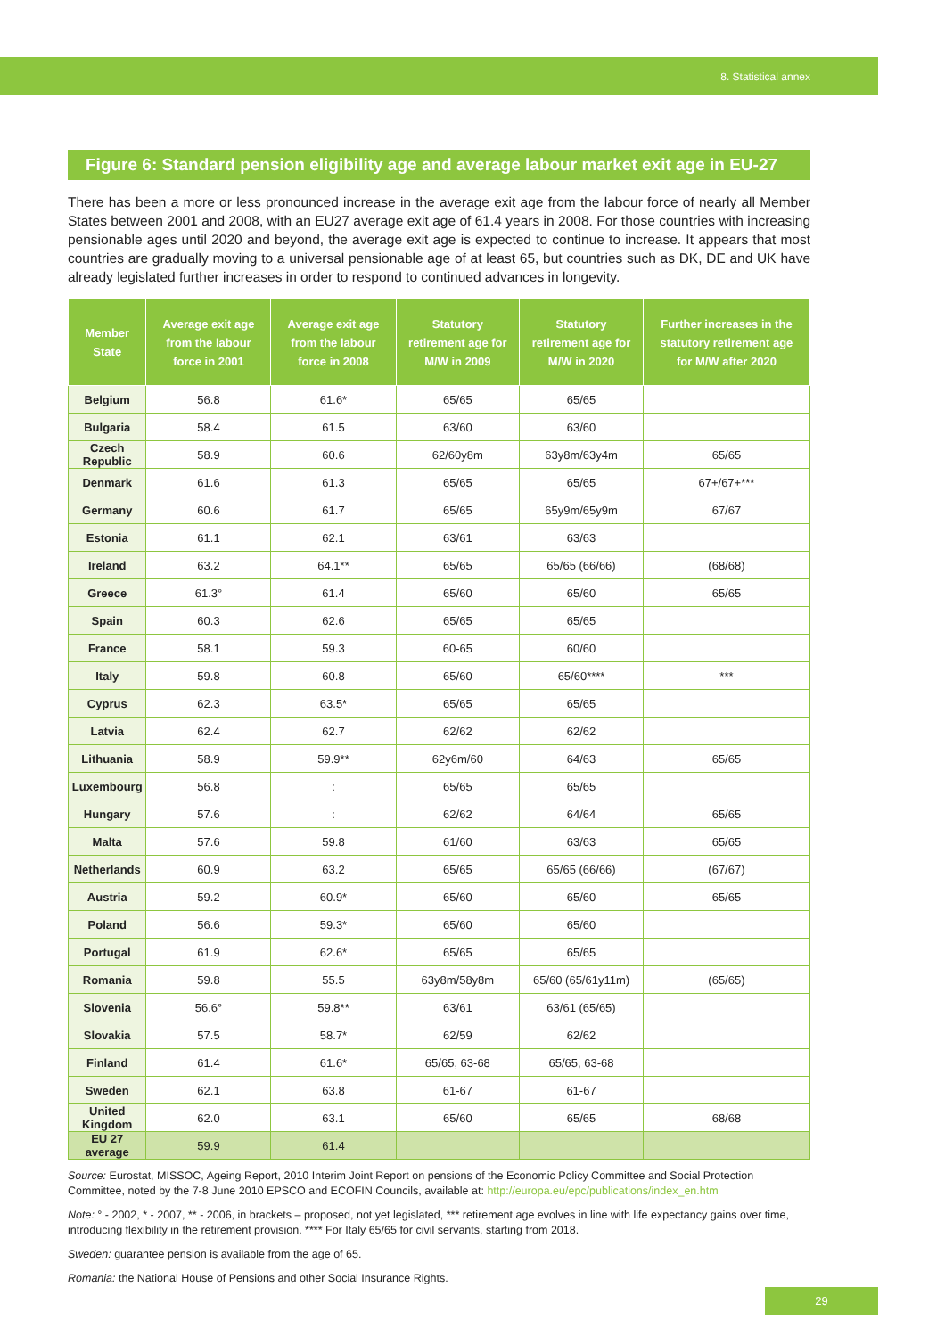8. Statistical annex
Figure 6: Standard pension eligibility age and average labour market exit age in EU-27
There has been a more or less pronounced increase in the average exit age from the labour force of nearly all Member States between 2001 and 2008, with an EU27 average exit age of 61.4 years in 2008. For those countries with increasing pensionable ages until 2020 and beyond, the average exit age is expected to continue to increase. It appears that most countries are gradually moving to a universal pensionable age of at least 65, but countries such as DK, DE and UK have already legislated further increases in order to respond to continued advances in longevity.
| Member State | Average exit age from the labour force in 2001 | Average exit age from the labour force in 2008 | Statutory retirement age for M/W in 2009 | Statutory retirement age for M/W in 2020 | Further increases in the statutory retirement age for M/W after 2020 |
| --- | --- | --- | --- | --- | --- |
| Belgium | 56.8 | 61.6* | 65/65 | 65/65 | |
| Bulgaria | 58.4 | 61.5 | 63/60 | 63/60 | |
| Czech Republic | 58.9 | 60.6 | 62/60y8m | 63y8m/63y4m | 65/65 |
| Denmark | 61.6 | 61.3 | 65/65 | 65/65 | 67+/67+*** |
| Germany | 60.6 | 61.7 | 65/65 | 65y9m/65y9m | 67/67 |
| Estonia | 61.1 | 62.1 | 63/61 | 63/63 | |
| Ireland | 63.2 | 64.1** | 65/65 | 65/65 (66/66) | (68/68) |
| Greece | 61.3° | 61.4 | 65/60 | 65/60 | 65/65 |
| Spain | 60.3 | 62.6 | 65/65 | 65/65 | |
| France | 58.1 | 59.3 | 60-65 | 60/60 | |
| Italy | 59.8 | 60.8 | 65/60 | 65/60**** | *** |
| Cyprus | 62.3 | 63.5* | 65/65 | 65/65 | |
| Latvia | 62.4 | 62.7 | 62/62 | 62/62 | |
| Lithuania | 58.9 | 59.9** | 62y6m/60 | 64/63 | 65/65 |
| Luxembourg | 56.8 | : | 65/65 | 65/65 | |
| Hungary | 57.6 | : | 62/62 | 64/64 | 65/65 |
| Malta | 57.6 | 59.8 | 61/60 | 63/63 | 65/65 |
| Netherlands | 60.9 | 63.2 | 65/65 | 65/65 (66/66) | (67/67) |
| Austria | 59.2 | 60.9* | 65/60 | 65/60 | 65/65 |
| Poland | 56.6 | 59.3* | 65/60 | 65/60 | |
| Portugal | 61.9 | 62.6* | 65/65 | 65/65 | |
| Romania | 59.8 | 55.5 | 63y8m/58y8m | 65/60 (65/61y11m) | (65/65) |
| Slovenia | 56.6° | 59.8** | 63/61 | 63/61 (65/65) | |
| Slovakia | 57.5 | 58.7* | 62/59 | 62/62 | |
| Finland | 61.4 | 61.6* | 65/65, 63-68 | 65/65, 63-68 | |
| Sweden | 62.1 | 63.8 | 61-67 | 61-67 | |
| United Kingdom | 62.0 | 63.1 | 65/60 | 65/65 | 68/68 |
| EU 27 average | 59.9 | 61.4 | | | |
Source: Eurostat, MISSOC, Ageing Report, 2010 Interim Joint Report on pensions of the Economic Policy Committee and Social Protection Committee, noted by the 7-8 June 2010 EPSCO and ECOFIN Councils, available at: http://europa.eu/epc/publications/index_en.htm
Note: ° - 2002, * - 2007, ** - 2006, in brackets – proposed, not yet legislated, *** retirement age evolves in line with life expectancy gains over time, introducing flexibility in the retirement provision. **** For Italy 65/65 for civil servants, starting from 2018.
Sweden: guarantee pension is available from the age of 65.
Romania: the National House of Pensions and other Social Insurance Rights.
29